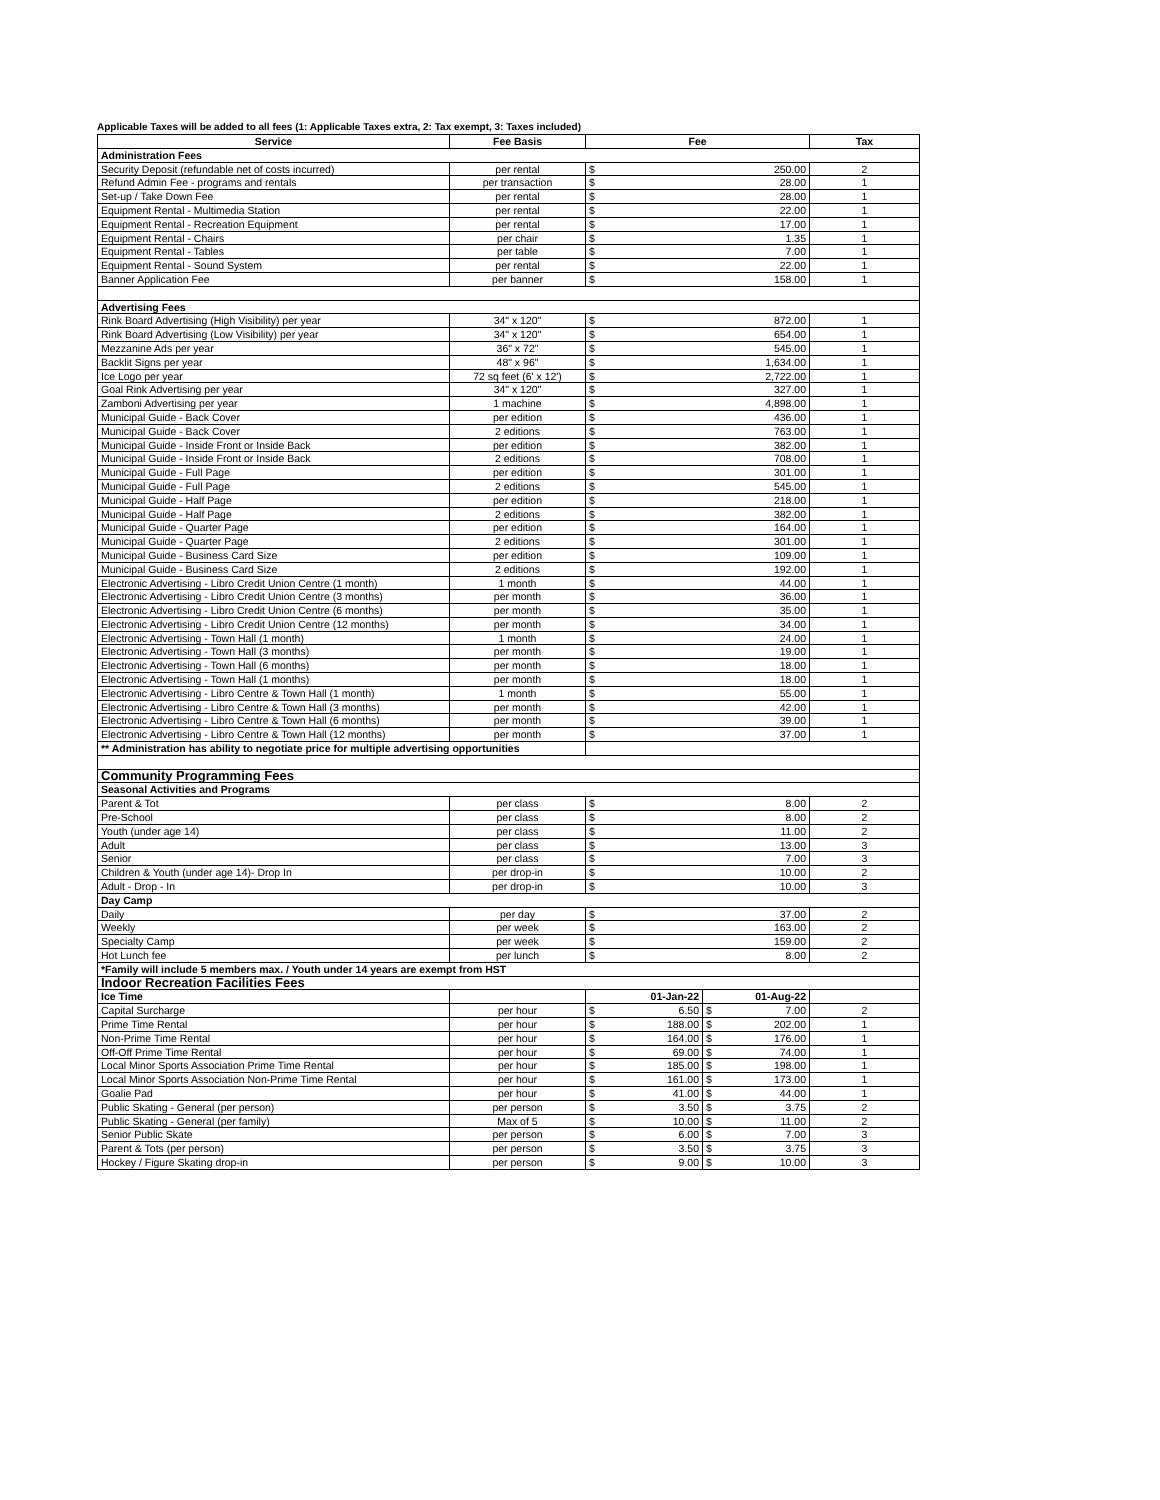Applicable Taxes will be added to all fees (1: Applicable Taxes extra, 2: Tax exempt, 3: Taxes included)
| Service | Fee Basis | Fee | | | | Tax |
| --- | --- | --- | --- | --- | --- | --- |
| Administration Fees | | | | | | |
| Security Deposit (refundable net of costs incurred) | per rental | $ | 250.00 | | | 2 |
| Refund Admin Fee - programs and rentals | per transaction | $ | 28.00 | | | 1 |
| Set-up / Take Down Fee | per rental | $ | 28.00 | | | 1 |
| Equipment Rental - Multimedia Station | per rental | $ | 22.00 | | | 1 |
| Equipment Rental - Recreation Equipment | per rental | $ | 17.00 | | | 1 |
| Equipment Rental - Chairs | per chair | $ | 1.35 | | | 1 |
| Equipment Rental - Tables | per table | $ | 7.00 | | | 1 |
| Equipment Rental - Sound System | per rental | $ | 22.00 | | | 1 |
| Banner Application Fee | per banner | $ | 158.00 | | | 1 |
| Advertising Fees | | | | | | |
| Rink Board Advertising (High Visibility) per year | 34" x 120" | $ | 872.00 | | | 1 |
| Rink Board Advertising (Low Visibility) per year | 34" x 120" | $ | 654.00 | | | 1 |
| Mezzanine Ads per year | 36" x 72" | $ | 545.00 | | | 1 |
| Backlit Signs per year | 48" x 96" | $ | 1,634.00 | | | 1 |
| Ice Logo per year | 72 sq feet (6' x 12') | $ | 2,722.00 | | | 1 |
| Goal Rink Advertising per year | 34" x 120" | $ | 327.00 | | | 1 |
| Zamboni Advertising per year | 1 machine | $ | 4,898.00 | | | 1 |
| Municipal Guide - Back Cover | per edition | $ | 436.00 | | | 1 |
| Municipal Guide - Back Cover | 2 editions | $ | 763.00 | | | 1 |
| Municipal Guide - Inside Front or Inside Back | per edition | $ | 382.00 | | | 1 |
| Municipal Guide - Inside Front or Inside Back | 2 editions | $ | 708.00 | | | 1 |
| Municipal Guide - Full Page | per edition | $ | 301.00 | | | 1 |
| Municipal Guide - Full Page | 2 editions | $ | 545.00 | | | 1 |
| Municipal Guide - Half Page | per edition | $ | 218.00 | | | 1 |
| Municipal Guide - Half Page | 2 editions | $ | 382.00 | | | 1 |
| Municipal Guide - Quarter Page | per edition | $ | 164.00 | | | 1 |
| Municipal Guide - Quarter Page | 2 editions | $ | 301.00 | | | 1 |
| Municipal Guide - Business Card Size | per edition | $ | 109.00 | | | 1 |
| Municipal Guide - Business Card Size | 2 editions | $ | 192.00 | | | 1 |
| Electronic Advertising - Libro Credit Union Centre (1 month) | 1 month | $ | 44.00 | | | 1 |
| Electronic Advertising - Libro Credit Union Centre (3 months) | per month | $ | 36.00 | | | 1 |
| Electronic Advertising - Libro Credit Union Centre (6 months) | per month | $ | 35.00 | | | 1 |
| Electronic Advertising - Libro Credit Union Centre (12 months) | per month | $ | 34.00 | | | 1 |
| Electronic Advertising - Town Hall (1 month) | 1 month | $ | 24.00 | | | 1 |
| Electronic Advertising - Town Hall (3 months) | per month | $ | 19.00 | | | 1 |
| Electronic Advertising - Town Hall (6 months) | per month | $ | 18.00 | | | 1 |
| Electronic Advertising - Town Hall (1 months) | per month | $ | 18.00 | | | 1 |
| Electronic Advertising - Libro Centre & Town Hall (1 month) | 1 month | $ | 55.00 | | | 1 |
| Electronic Advertising - Libro Centre & Town Hall (3 months) | per month | $ | 42.00 | | | 1 |
| Electronic Advertising - Libro Centre & Town Hall (6 months) | per month | $ | 39.00 | | | 1 |
| Electronic Advertising - Libro Centre & Town Hall (12 months) | per month | $ | 37.00 | | | 1 |
| ** Administration has ability to negotiate price for multiple advertising opportunities | | | | | | |
| Community Programming Fees | | | | | | |
| Seasonal Activities and Programs | | | | | | |
| Parent & Tot | per class | $ | 8.00 | | | 2 |
| Pre-School | per class | $ | 8.00 | | | 2 |
| Youth (under age 14) | per class | $ | 11.00 | | | 2 |
| Adult | per class | $ | 13.00 | | | 3 |
| Senior | per class | $ | 7.00 | | | 3 |
| Children & Youth (under age 14)- Drop In | per drop-in | $ | 10.00 | | | 2 |
| Adult - Drop - In | per drop-in | $ | 10.00 | | | 3 |
| Day Camp | | | | | | |
| Daily | per day | $ | 37.00 | | | 2 |
| Weekly | per week | $ | 163.00 | | | 2 |
| Specialty Camp | per week | $ | 159.00 | | | 2 |
| Hot Lunch fee | per lunch | $ | 8.00 | | | 2 |
| *Family will include 5 members max. / Youth under 14 years are exempt from HST | | | | | | |
| Indoor Recreation Facilities Fees | | | | | | |
| Ice Time | | 01-Jan-22 | | 01-Aug-22 | | |
| Capital Surcharge | per hour | $ | 6.50 | $ | 7.00 | 2 |
| Prime Time Rental | per hour | $ | 188.00 | $ | 202.00 | 1 |
| Non-Prime Time Rental | per hour | $ | 164.00 | $ | 176.00 | 1 |
| Off-Off Prime Time Rental | per hour | $ | 69.00 | $ | 74.00 | 1 |
| Local Minor Sports Association Prime Time Rental | per hour | $ | 185.00 | $ | 198.00 | 1 |
| Local Minor Sports Association Non-Prime Time Rental | per hour | $ | 161.00 | $ | 173.00 | 1 |
| Goalie Pad | per hour | $ | 41.00 | $ | 44.00 | 1 |
| Public Skating - General (per person) | per person | $ | 3.50 | $ | 3.75 | 2 |
| Public Skating - General (per family) | Max of 5 | $ | 10.00 | $ | 11.00 | 2 |
| Senior Public Skate | per person | $ | 6.00 | $ | 7.00 | 3 |
| Parent & Tots (per person) | per person | $ | 3.50 | $ | 3.75 | 3 |
| Hockey / Figure Skating drop-in | per person | $ | 9.00 | $ | 10.00 | 3 |